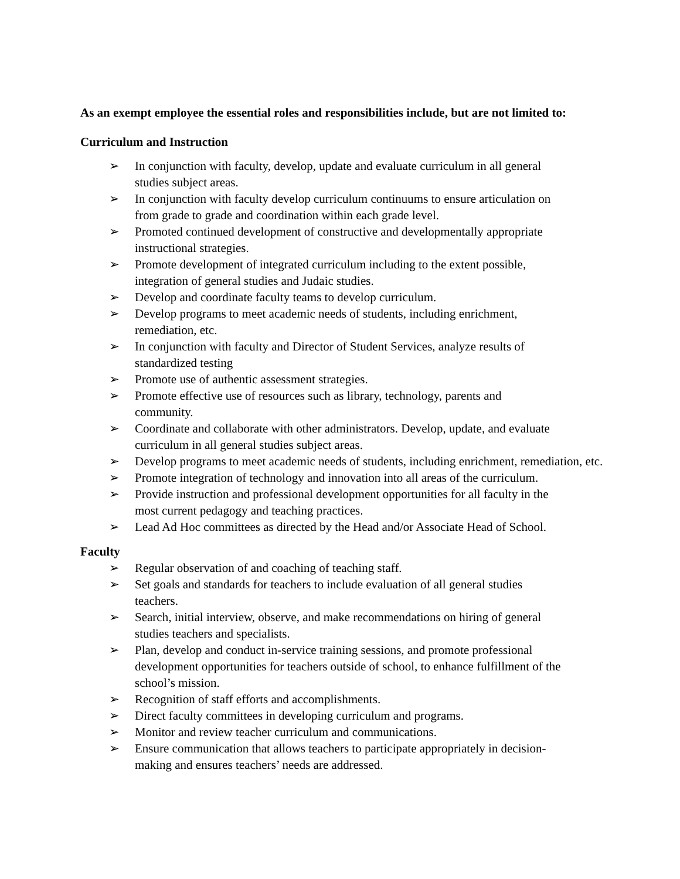As an exempt employee the essential roles and responsibilities include, but are not limited to:
Curriculum and Instruction
➢ In conjunction with faculty, develop, update and evaluate curriculum in all general
studies subject areas.
➢ In conjunction with faculty develop curriculum continuums to ensure articulation on
from grade to grade and coordination within each grade level.
➢ Promoted continued development of constructive and developmentally appropriate
instructional strategies.
➢ Promote development of integrated curriculum including to the extent possible,
integration of general studies and Judaic studies.
➢ Develop and coordinate faculty teams to develop curriculum.
➢ Develop programs to meet academic needs of students, including enrichment,
remediation, etc.
➢ In conjunction with faculty and Director of Student Services, analyze results of
standardized testing
➢ Promote use of authentic assessment strategies.
➢ Promote effective use of resources such as library, technology, parents and
community.
➢ Coordinate and collaborate with other administrators. Develop, update, and evaluate
curriculum in all general studies subject areas.
➢ Develop programs to meet academic needs of students, including enrichment, remediation, etc.
➢ Promote integration of technology and innovation into all areas of the curriculum.
➢ Provide instruction and professional development opportunities for all faculty in the
most current pedagogy and teaching practices.
➢ Lead Ad Hoc committees as directed by the Head and/or Associate Head of School.
Faculty
➢ Regular observation of and coaching of teaching staff.
➢ Set goals and standards for teachers to include evaluation of all general studies
teachers.
➢ Search, initial interview, observe, and make recommendations on hiring of general
studies teachers and specialists.
➢ Plan, develop and conduct in-service training sessions, and promote professional
development opportunities for teachers outside of school, to enhance fulfillment of the
school’s mission.
➢ Recognition of staff efforts and accomplishments.
➢ Direct faculty committees in developing curriculum and programs.
➢ Monitor and review teacher curriculum and communications.
➢ Ensure communication that allows teachers to participate appropriately in decision-
making and ensures teachers’ needs are addressed.